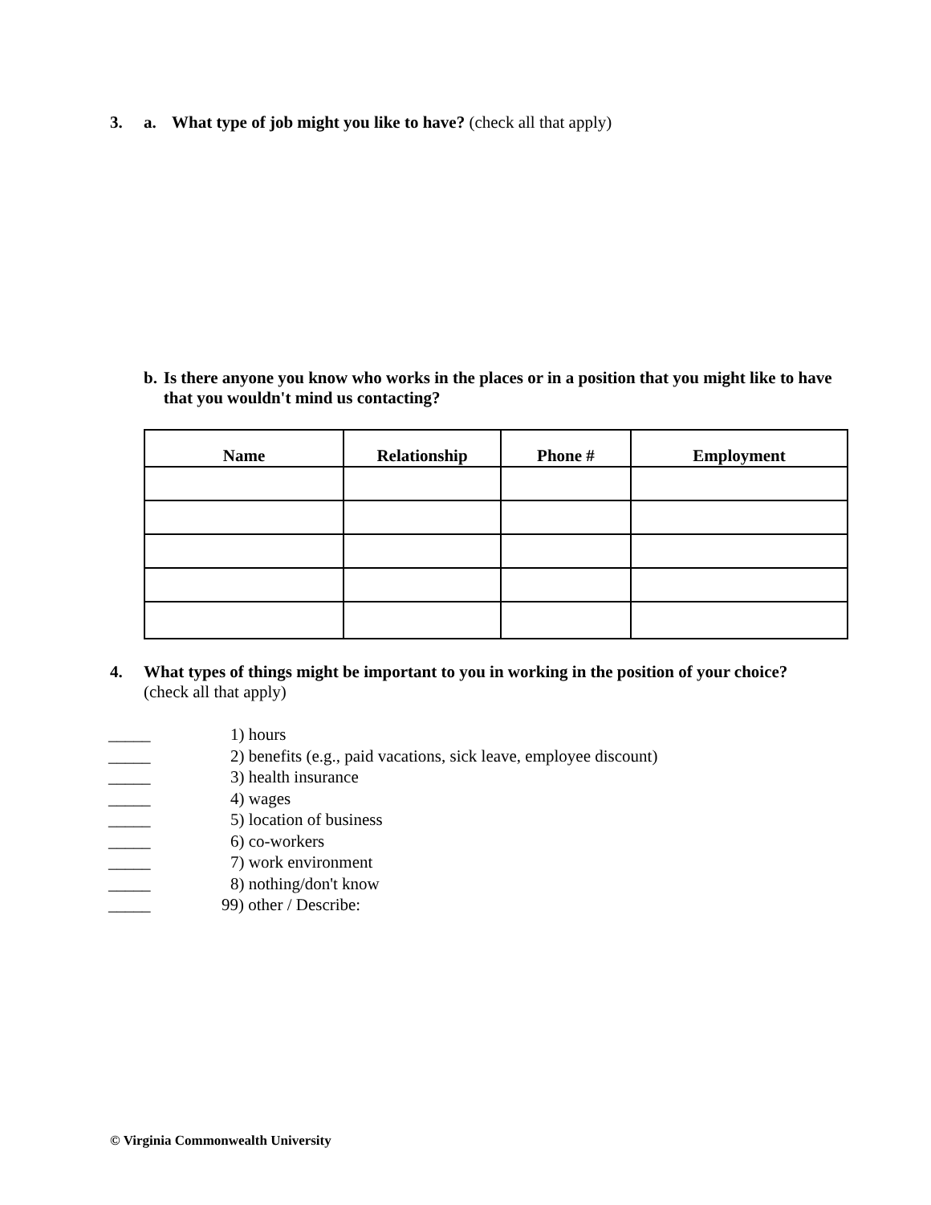3. a. What type of job might you like to have? (check all that apply)
b. Is there anyone you know who works in the places or in a position that you might like to have that you wouldn't mind us contacting?
| Name | Relationship | Phone # | Employment |
| --- | --- | --- | --- |
4. What types of things might be important to you in working in the position of your choice?
(check all that apply)
_____ 1) hours
_____ 2) benefits (e.g., paid vacations, sick leave, employee discount)
_____ 3) health insurance
_____ 4) wages
_____ 5) location of business
_____ 6) co-workers
_____ 7) work environment
_____ 8) nothing/don't know
_____ 99) other / Describe:
© Virginia Commonwealth University